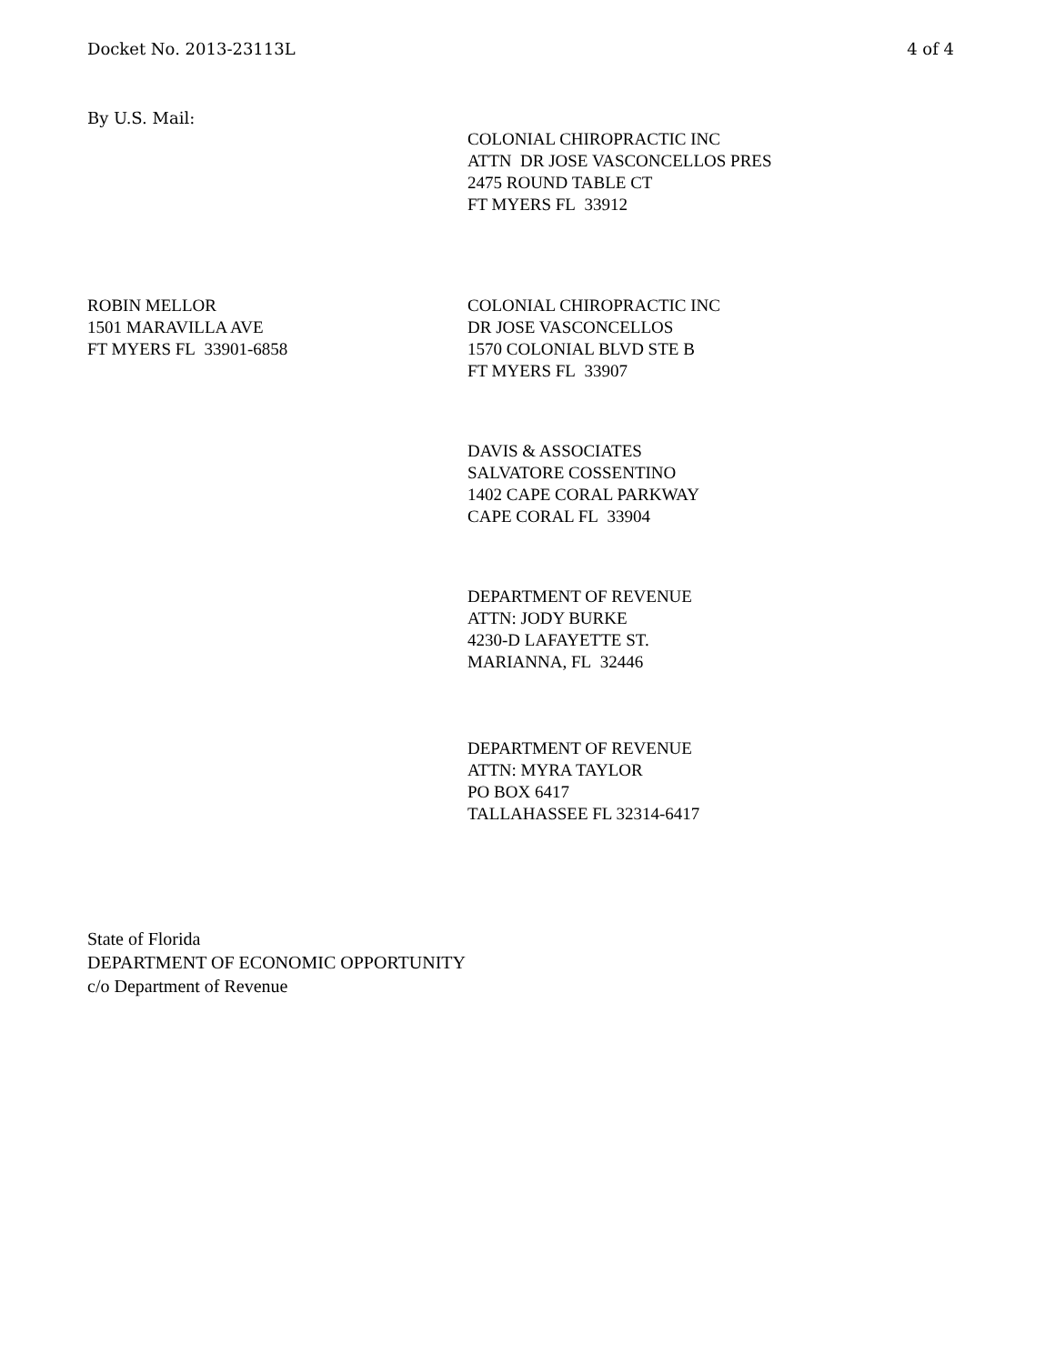Docket No. 2013-23113L 4 of 4
By U.S. Mail:
COLONIAL CHIROPRACTIC INC
ATTN DR JOSE VASCONCELLOS PRES
2475 ROUND TABLE CT
FT MYERS FL 33912
ROBIN MELLOR
1501 MARAVILLA AVE
FT MYERS FL 33901-6858
COLONIAL CHIROPRACTIC INC
DR JOSE VASCONCELLOS
1570 COLONIAL BLVD STE B
FT MYERS FL 33907
DAVIS & ASSOCIATES
SALVATORE COSSENTINO
1402 CAPE CORAL PARKWAY
CAPE CORAL FL 33904
DEPARTMENT OF REVENUE
ATTN: JODY BURKE
4230-D LAFAYETTE ST.
MARIANNA, FL 32446
DEPARTMENT OF REVENUE
ATTN: MYRA TAYLOR
PO BOX 6417
TALLAHASSEE FL 32314-6417
State of Florida
DEPARTMENT OF ECONOMIC OPPORTUNITY
c/o Department of Revenue